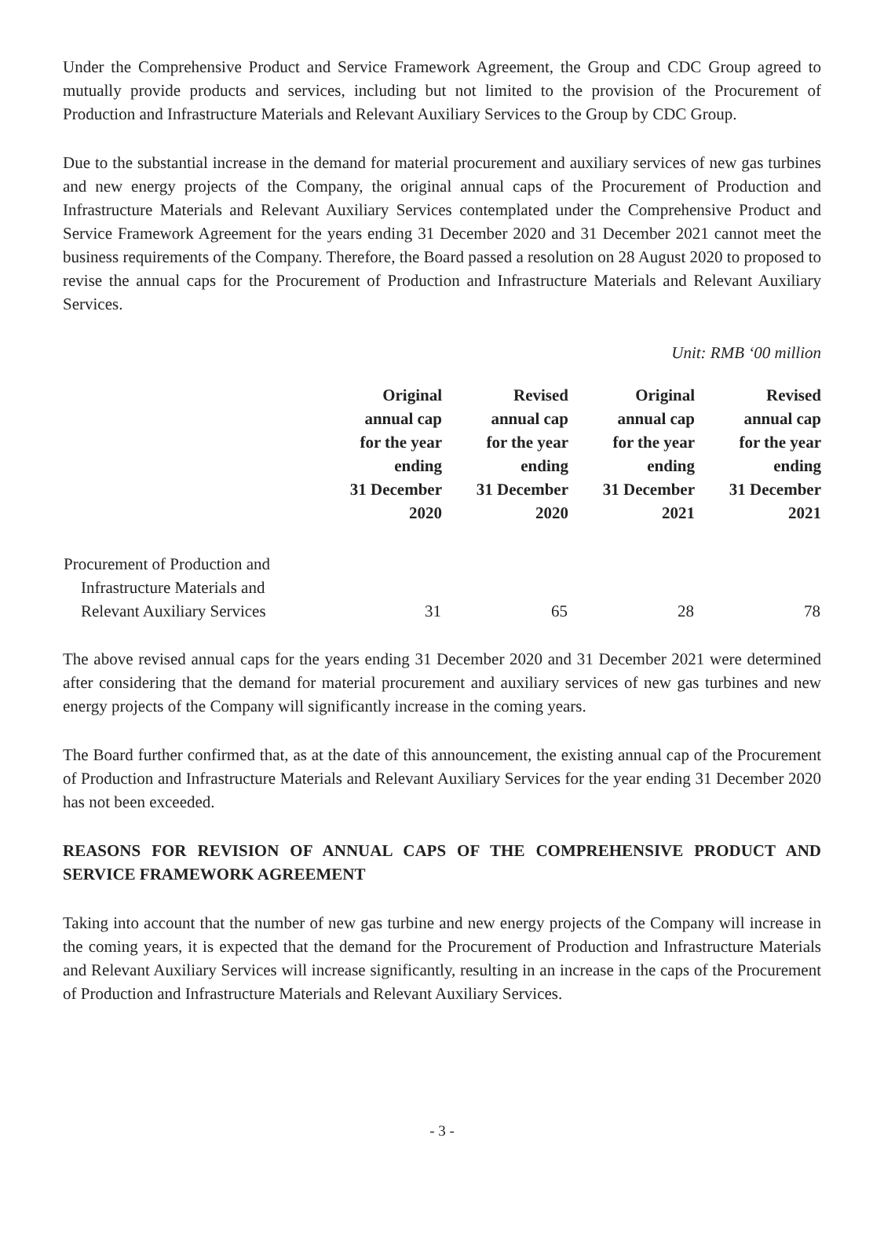Under the Comprehensive Product and Service Framework Agreement, the Group and CDC Group agreed to mutually provide products and services, including but not limited to the provision of the Procurement of Production and Infrastructure Materials and Relevant Auxiliary Services to the Group by CDC Group.
Due to the substantial increase in the demand for material procurement and auxiliary services of new gas turbines and new energy projects of the Company, the original annual caps of the Procurement of Production and Infrastructure Materials and Relevant Auxiliary Services contemplated under the Comprehensive Product and Service Framework Agreement for the years ending 31 December 2020 and 31 December 2021 cannot meet the business requirements of the Company. Therefore, the Board passed a resolution on 28 August 2020 to proposed to revise the annual caps for the Procurement of Production and Infrastructure Materials and Relevant Auxiliary Services.
Unit: RMB ‘00 million
| | Original annual cap for the year ending 31 December 2020 | Revised annual cap for the year ending 31 December 2020 | Original annual cap for the year ending 31 December 2021 | Revised annual cap for the year ending 31 December 2021 |
| --- | --- | --- | --- | --- |
| Procurement of Production and Infrastructure Materials and Relevant Auxiliary Services | 31 | 65 | 28 | 78 |
The above revised annual caps for the years ending 31 December 2020 and 31 December 2021 were determined after considering that the demand for material procurement and auxiliary services of new gas turbines and new energy projects of the Company will significantly increase in the coming years.
The Board further confirmed that, as at the date of this announcement, the existing annual cap of the Procurement of Production and Infrastructure Materials and Relevant Auxiliary Services for the year ending 31 December 2020 has not been exceeded.
REASONS FOR REVISION OF ANNUAL CAPS OF THE COMPREHENSIVE PRODUCT AND SERVICE FRAMEWORK AGREEMENT
Taking into account that the number of new gas turbine and new energy projects of the Company will increase in the coming years, it is expected that the demand for the Procurement of Production and Infrastructure Materials and Relevant Auxiliary Services will increase significantly, resulting in an increase in the caps of the Procurement of Production and Infrastructure Materials and Relevant Auxiliary Services.
- 3 -